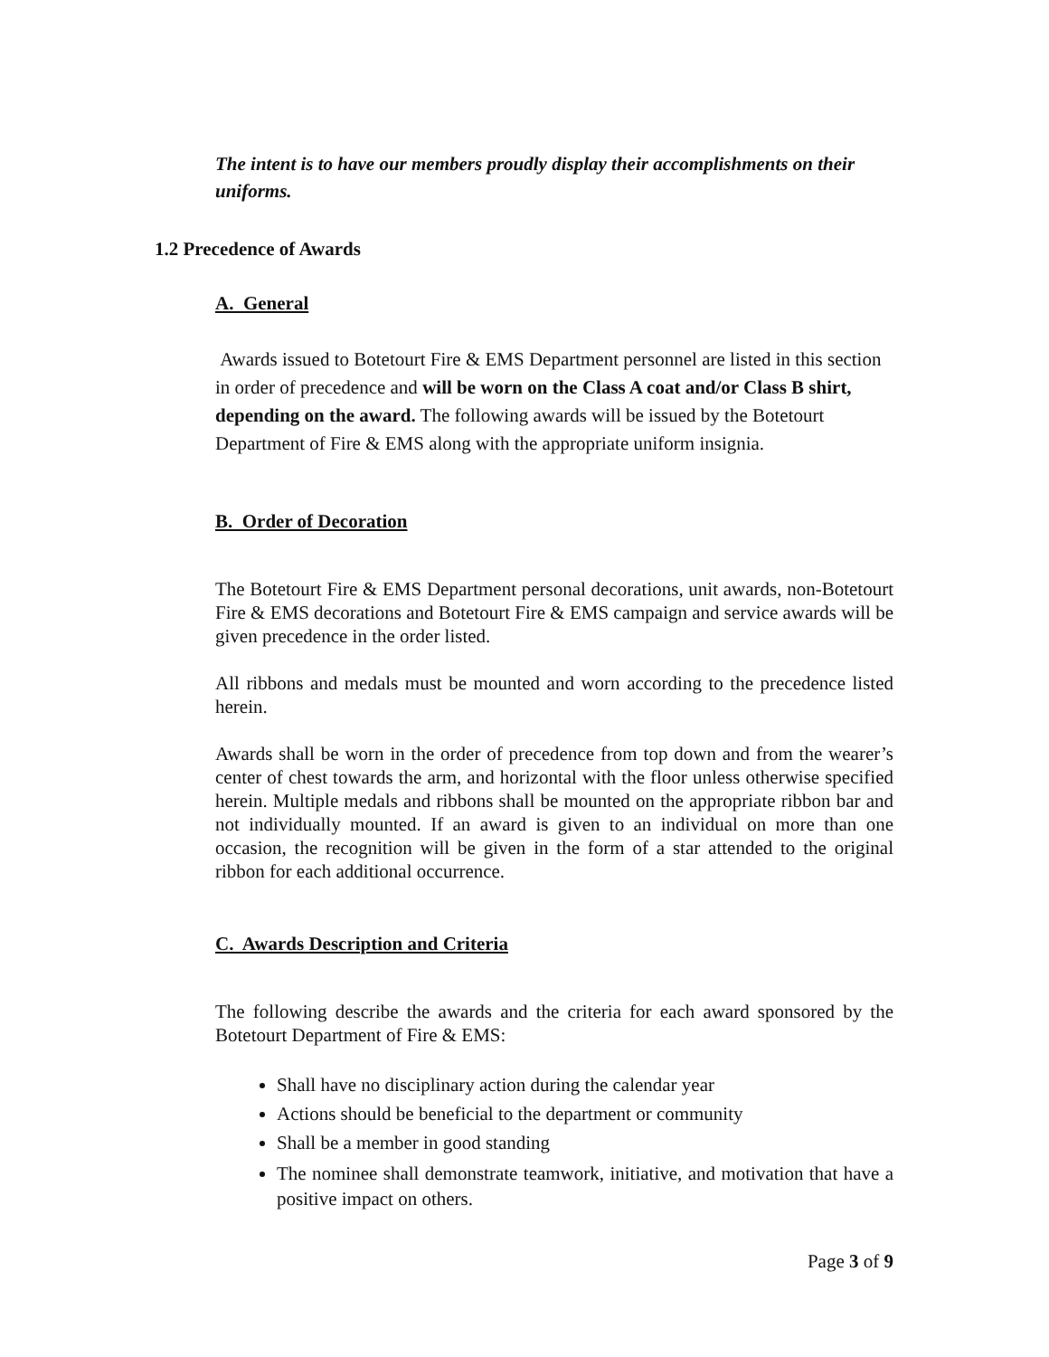The intent is to have our members proudly display their accomplishments on their uniforms.
1.2 Precedence of Awards
A. General
Awards issued to Botetourt Fire & EMS Department personnel are listed in this section in order of precedence and will be worn on the Class A coat and/or Class B shirt, depending on the award. The following awards will be issued by the Botetourt Department of Fire & EMS along with the appropriate uniform insignia.
B. Order of Decoration
The Botetourt Fire & EMS Department personal decorations, unit awards, non-Botetourt Fire & EMS decorations and Botetourt Fire & EMS campaign and service awards will be given precedence in the order listed.
All ribbons and medals must be mounted and worn according to the precedence listed herein.
Awards shall be worn in the order of precedence from top down and from the wearer’s center of chest towards the arm, and horizontal with the floor unless otherwise specified herein. Multiple medals and ribbons shall be mounted on the appropriate ribbon bar and not individually mounted. If an award is given to an individual on more than one occasion, the recognition will be given in the form of a star attended to the original ribbon for each additional occurrence.
C. Awards Description and Criteria
The following describe the awards and the criteria for each award sponsored by the Botetourt Department of Fire & EMS:
Shall have no disciplinary action during the calendar year
Actions should be beneficial to the department or community
Shall be a member in good standing
The nominee shall demonstrate teamwork, initiative, and motivation that have a positive impact on others.
Page 3 of 9